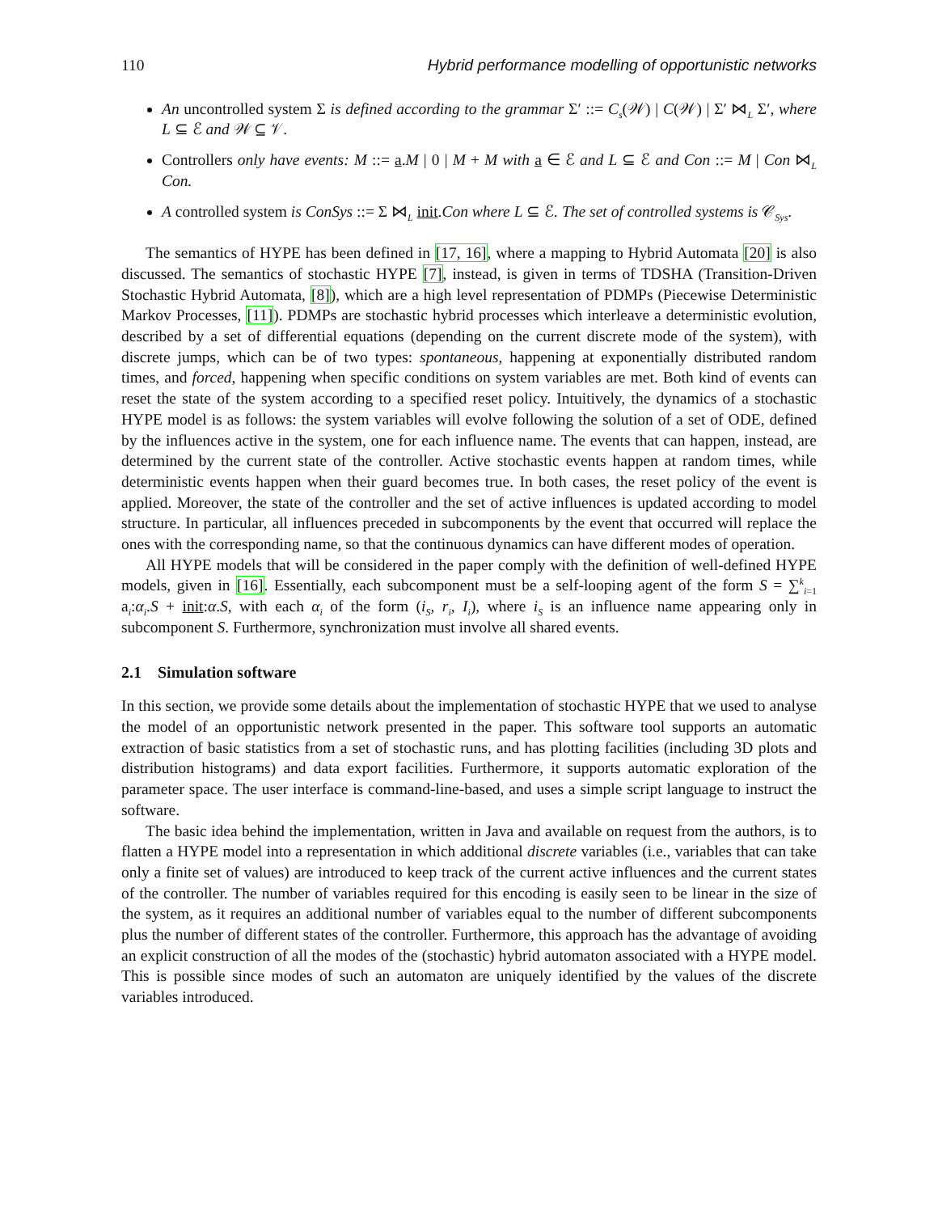110 Hybrid performance modelling of opportunistic networks
An uncontrolled system Σ is defined according to the grammar Σ′ ::= C<sub>s</sub>(𝒲) | C(𝒲) | Σ′ ⋈<sub>L</sub> Σ′, where L ⊆ ℰ and 𝒲 ⊆ 𝒱.
Controllers only have events: M ::= a.M | 0 | M + M with a ∈ ℰ and L ⊆ ℰ and Con ::= M | Con ⋈<sub>L</sub> Con.
A controlled system is ConSys ::= Σ ⋈<sub>L</sub> init.Con where L ⊆ ℰ. The set of controlled systems is 𝒞<sub>Sys</sub>.
The semantics of HYPE has been defined in [17, 16], where a mapping to Hybrid Automata [20] is also discussed. The semantics of stochastic HYPE [7], instead, is given in terms of TDSHA (Transition-Driven Stochastic Hybrid Automata, [8]), which are a high level representation of PDMPs (Piecewise Deterministic Markov Processes, [11]). PDMPs are stochastic hybrid processes which interleave a deterministic evolution, described by a set of differential equations (depending on the current discrete mode of the system), with discrete jumps, which can be of two types: spontaneous, happening at exponentially distributed random times, and forced, happening when specific conditions on system variables are met. Both kind of events can reset the state of the system according to a specified reset policy. Intuitively, the dynamics of a stochastic HYPE model is as follows: the system variables will evolve following the solution of a set of ODE, defined by the influences active in the system, one for each influence name. The events that can happen, instead, are determined by the current state of the controller. Active stochastic events happen at random times, while deterministic events happen when their guard becomes true. In both cases, the reset policy of the event is applied. Moreover, the state of the controller and the set of active influences is updated according to model structure. In particular, all influences preceded in subcomponents by the event that occurred will replace the ones with the corresponding name, so that the continuous dynamics can have different modes of operation.
All HYPE models that will be considered in the paper comply with the definition of well-defined HYPE models, given in [16]. Essentially, each subcomponent must be a self-looping agent of the form S = ∑<sup>k</sup><sub>i=1</sub> a<sub>i</sub>:α<sub>i</sub>.S + init:α.S, with each α<sub>i</sub> of the form (i<sub>S</sub>, r<sub>i</sub>, I<sub>i</sub>), where i<sub>S</sub> is an influence name appearing only in subcomponent S. Furthermore, synchronization must involve all shared events.
2.1 Simulation software
In this section, we provide some details about the implementation of stochastic HYPE that we used to analyse the model of an opportunistic network presented in the paper. This software tool supports an automatic extraction of basic statistics from a set of stochastic runs, and has plotting facilities (including 3D plots and distribution histograms) and data export facilities. Furthermore, it supports automatic exploration of the parameter space. The user interface is command-line-based, and uses a simple script language to instruct the software.
The basic idea behind the implementation, written in Java and available on request from the authors, is to flatten a HYPE model into a representation in which additional discrete variables (i.e., variables that can take only a finite set of values) are introduced to keep track of the current active influences and the current states of the controller. The number of variables required for this encoding is easily seen to be linear in the size of the system, as it requires an additional number of variables equal to the number of different subcomponents plus the number of different states of the controller. Furthermore, this approach has the advantage of avoiding an explicit construction of all the modes of the (stochastic) hybrid automaton associated with a HYPE model. This is possible since modes of such an automaton are uniquely identified by the values of the discrete variables introduced.